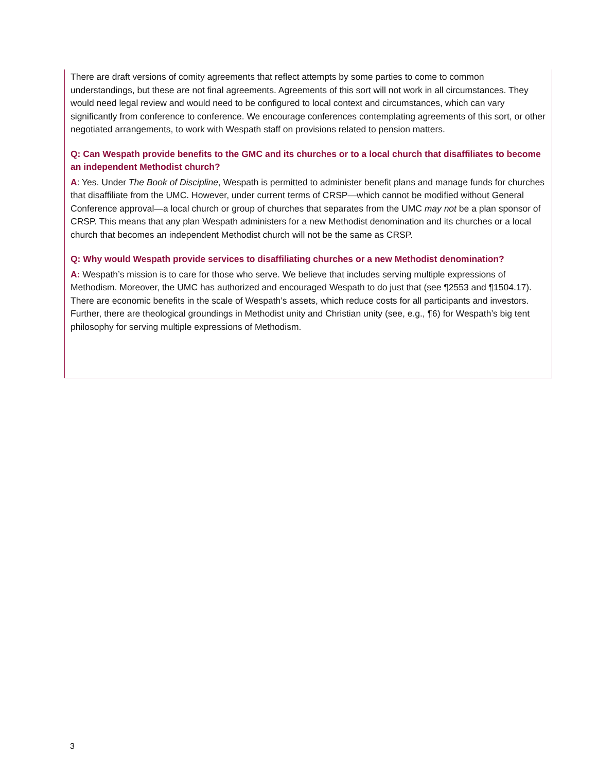There are draft versions of comity agreements that reflect attempts by some parties to come to common understandings, but these are not final agreements. Agreements of this sort will not work in all circumstances. They would need legal review and would need to be configured to local context and circumstances, which can vary significantly from conference to conference. We encourage conferences contemplating agreements of this sort, or other negotiated arrangements, to work with Wespath staff on provisions related to pension matters.
Q: Can Wespath provide benefits to the GMC and its churches or to a local church that disaffiliates to become an independent Methodist church?
A: Yes. Under The Book of Discipline, Wespath is permitted to administer benefit plans and manage funds for churches that disaffiliate from the UMC. However, under current terms of CRSP—which cannot be modified without General Conference approval—a local church or group of churches that separates from the UMC may not be a plan sponsor of CRSP. This means that any plan Wespath administers for a new Methodist denomination and its churches or a local church that becomes an independent Methodist church will not be the same as CRSP.
Q: Why would Wespath provide services to disaffiliating churches or a new Methodist denomination?
A: Wespath’s mission is to care for those who serve. We believe that includes serving multiple expressions of Methodism. Moreover, the UMC has authorized and encouraged Wespath to do just that (see ¶2553 and ¶1504.17). There are economic benefits in the scale of Wespath’s assets, which reduce costs for all participants and investors. Further, there are theological groundings in Methodist unity and Christian unity (see, e.g., ¶6) for Wespath’s big tent philosophy for serving multiple expressions of Methodism.
3